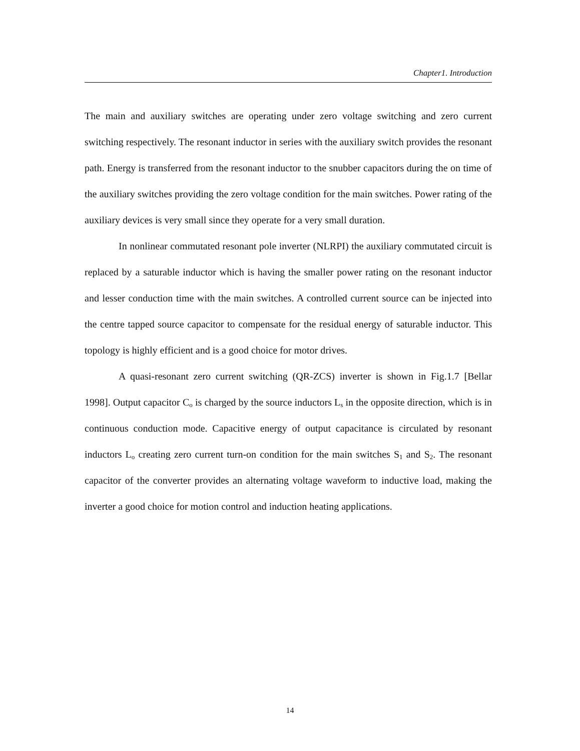Chapter1. Introduction
The main and auxiliary switches are operating under zero voltage switching and zero current switching respectively. The resonant inductor in series with the auxiliary switch provides the resonant path. Energy is transferred from the resonant inductor to the snubber capacitors during the on time of the auxiliary switches providing the zero voltage condition for the main switches. Power rating of the auxiliary devices is very small since they operate for a very small duration.
In nonlinear commutated resonant pole inverter (NLRPI) the auxiliary commutated circuit is replaced by a saturable inductor which is having the smaller power rating on the resonant inductor and lesser conduction time with the main switches. A controlled current source can be injected into the centre tapped source capacitor to compensate for the residual energy of saturable inductor. This topology is highly efficient and is a good choice for motor drives.
A quasi-resonant zero current switching (QR-ZCS) inverter is shown in Fig.1.7 [Bellar 1998]. Output capacitor C<sub>o</sub> is charged by the source inductors L<sub>s</sub> in the opposite direction, which is in continuous conduction mode. Capacitive energy of output capacitance is circulated by resonant inductors L<sub>o</sub> creating zero current turn-on condition for the main switches S<sub>1</sub> and S<sub>2</sub>. The resonant capacitor of the converter provides an alternating voltage waveform to inductive load, making the inverter a good choice for motion control and induction heating applications.
14